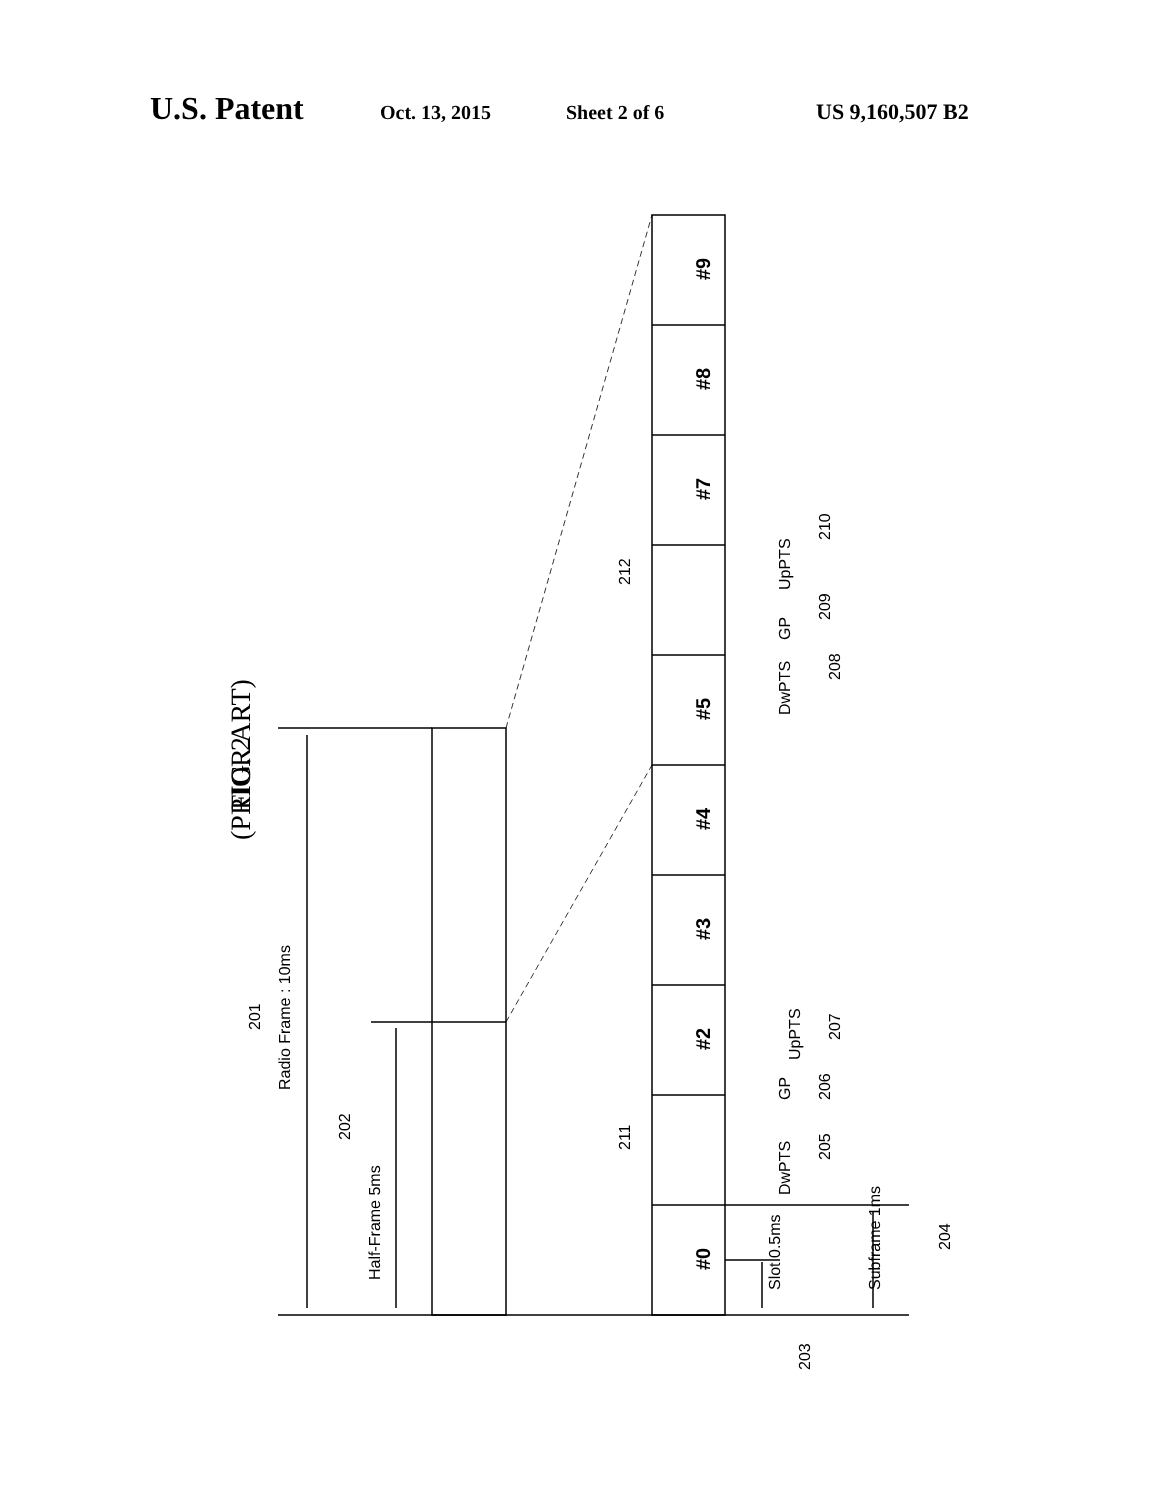U.S. Patent Oct. 13, 2015 Sheet 2 of 6 US 9,160,507 B2
#9
#8
#7
#5
#4
#3
#2
#0
FIG. 2
(PRIOR ART)
Radio Frame : 10ms
201
Half-Frame 5ms
202
Slot 0.5ms
203
Subframe 1ms
204
DwPTS
205
GP
206
UpPTS
207
211
DwPTS
208
GP
209
UpPTS
210
212